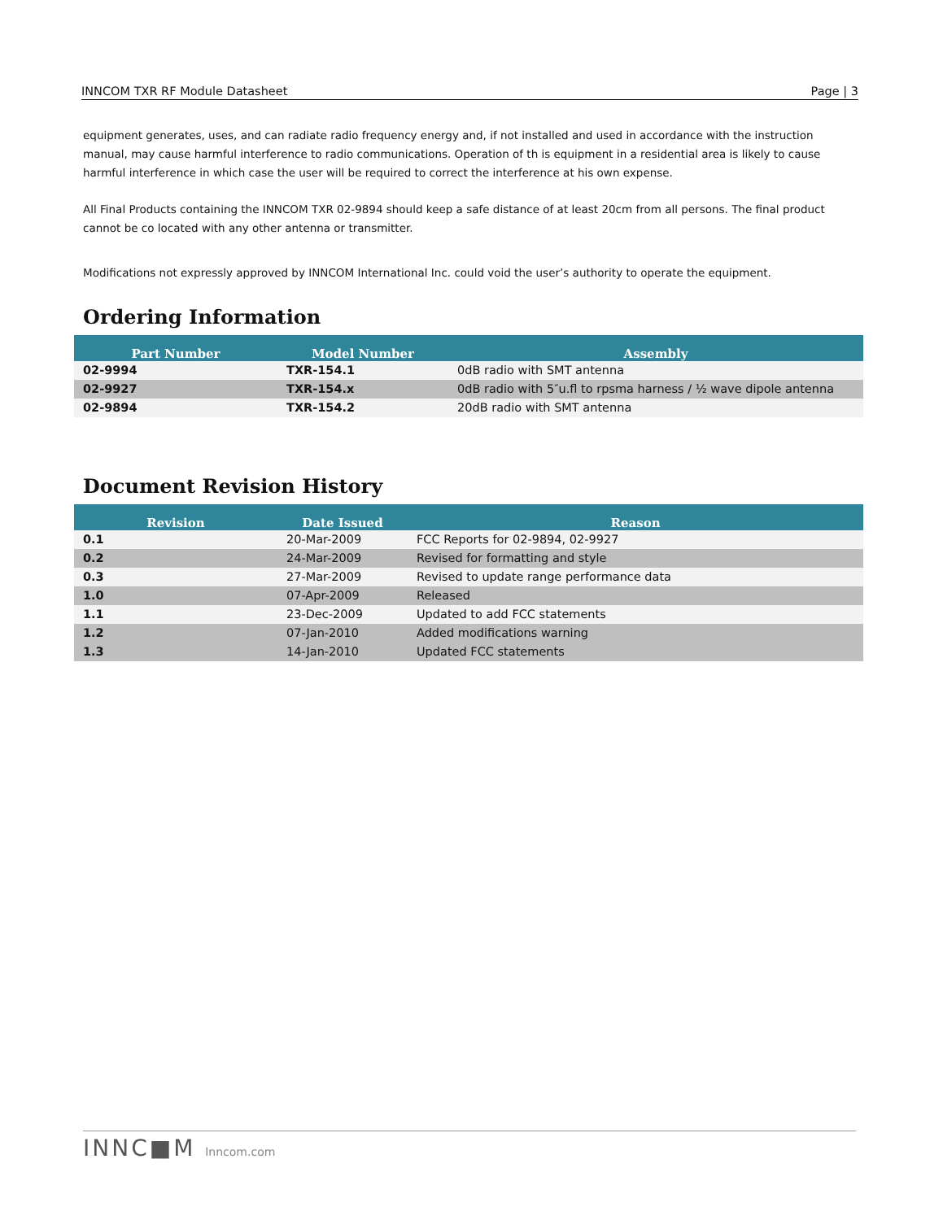INNCOM TXR RF Module Datasheet Page | 3
equipment generates, uses, and can radiate radio frequency energy and, if not installed and used in accordance with the instruction manual, may cause harmful interference to radio communications. Operation of th is equipment in a residential area is likely to cause harmful interference in which case the user will be required to correct the interference at his own expense.
All Final Products containing the INNCOM TXR 02-9894 should keep a safe distance of at least 20cm from all persons. The final product cannot be co located with any other antenna or transmitter.
Modifications not expressly approved by INNCOM International Inc. could void the user’s authority to operate the equipment.
Ordering Information
| Part Number | Model Number | Assembly |
| --- | --- | --- |
| 02-9994 | TXR-154.1 | 0dB radio with SMT antenna |
| 02-9927 | TXR-154.x | 0dB radio with 5″u.fl to rpsma harness / ½ wave dipole antenna |
| 02-9894 | TXR-154.2 | 20dB radio with SMT antenna |
Document Revision History
| Revision | Date Issued | Reason |
| --- | --- | --- |
| 0.1 | 20-Mar-2009 | FCC Reports for 02-9894, 02-9927 |
| 0.2 | 24-Mar-2009 | Revised for formatting and style |
| 0.3 | 27-Mar-2009 | Revised to update range performance data |
| 1.0 | 07-Apr-2009 | Released |
| 1.1 | 23-Dec-2009 | Updated to add FCC statements |
| 1.2 | 07-Jan-2010 | Added modifications warning |
| 1.3 | 14-Jan-2010 | Updated FCC statements |
INNC■M Inncom.com